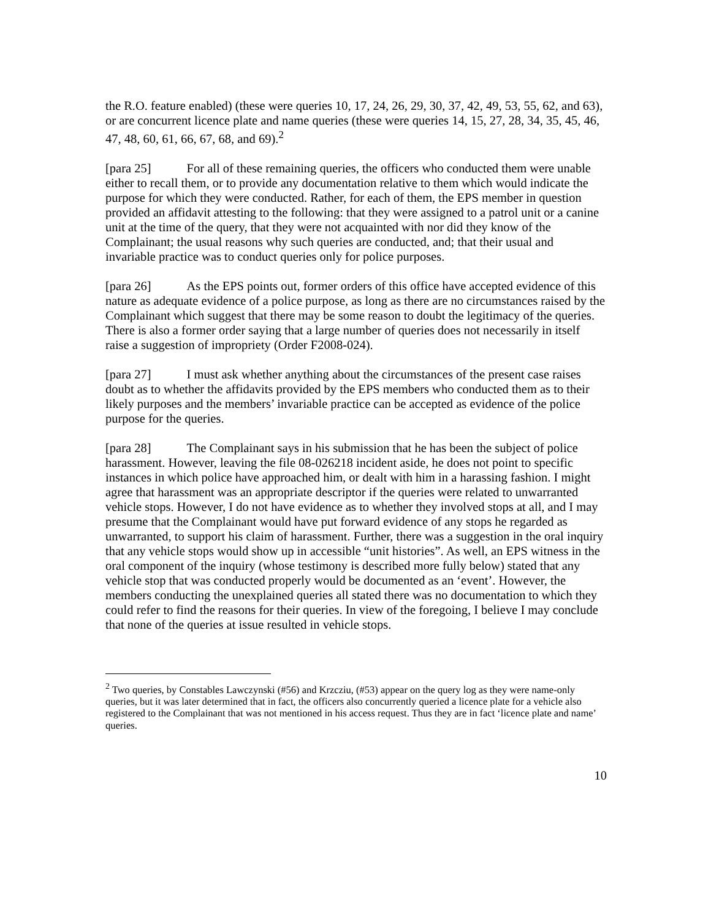the R.O. feature enabled) (these were queries 10, 17, 24, 26, 29, 30, 37, 42, 49, 53, 55, 62, and 63), or are concurrent licence plate and name queries (these were queries 14, 15, 27, 28, 34, 35, 45, 46, 47, 48, 60, 61, 66, 67, 68, and 69).<sup>2</sup>
[para 25] For all of these remaining queries, the officers who conducted them were unable either to recall them, or to provide any documentation relative to them which would indicate the purpose for which they were conducted. Rather, for each of them, the EPS member in question provided an affidavit attesting to the following: that they were assigned to a patrol unit or a canine unit at the time of the query, that they were not acquainted with nor did they know of the Complainant; the usual reasons why such queries are conducted, and; that their usual and invariable practice was to conduct queries only for police purposes.
[para 26] As the EPS points out, former orders of this office have accepted evidence of this nature as adequate evidence of a police purpose, as long as there are no circumstances raised by the Complainant which suggest that there may be some reason to doubt the legitimacy of the queries. There is also a former order saying that a large number of queries does not necessarily in itself raise a suggestion of impropriety (Order F2008-024).
[para 27] I must ask whether anything about the circumstances of the present case raises doubt as to whether the affidavits provided by the EPS members who conducted them as to their likely purposes and the members’ invariable practice can be accepted as evidence of the police purpose for the queries.
[para 28] The Complainant says in his submission that he has been the subject of police harassment. However, leaving the file 08-026218 incident aside, he does not point to specific instances in which police have approached him, or dealt with him in a harassing fashion. I might agree that harassment was an appropriate descriptor if the queries were related to unwarranted vehicle stops. However, I do not have evidence as to whether they involved stops at all, and I may presume that the Complainant would have put forward evidence of any stops he regarded as unwarranted, to support his claim of harassment. Further, there was a suggestion in the oral inquiry that any vehicle stops would show up in accessible “unit histories”. As well, an EPS witness in the oral component of the inquiry (whose testimony is described more fully below) stated that any vehicle stop that was conducted properly would be documented as an ‘event’. However, the members conducting the unexplained queries all stated there was no documentation to which they could refer to find the reasons for their queries. In view of the foregoing, I believe I may conclude that none of the queries at issue resulted in vehicle stops.
<sup>2</sup> Two queries, by Constables Lawczynski (#56) and Krzcziu, (#53) appear on the query log as they were name-only queries, but it was later determined that in fact, the officers also concurrently queried a licence plate for a vehicle also registered to the Complainant that was not mentioned in his access request. Thus they are in fact ‘licence plate and name’ queries.
10